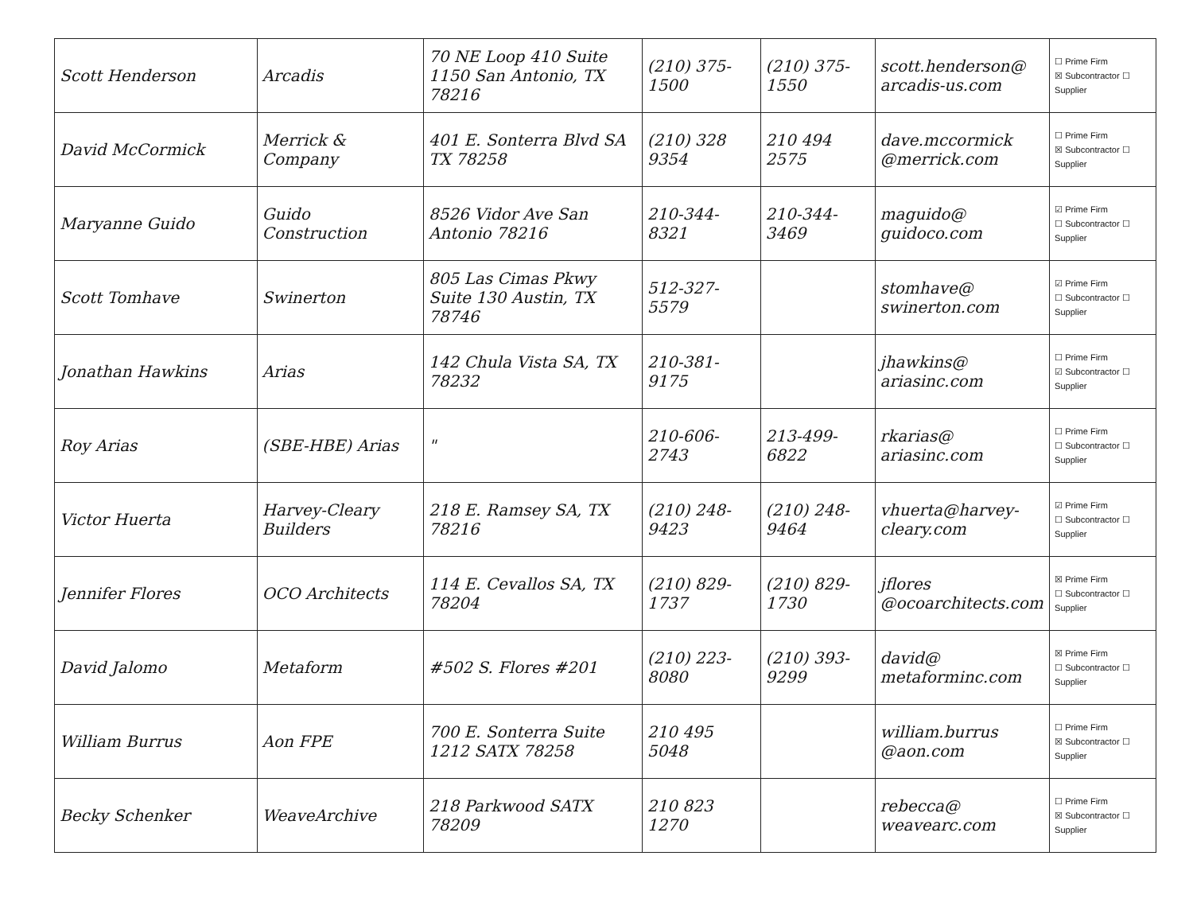| Scott Henderson | Arcadis | 70 NE Loop 410 Suite 1150 San Antonio, TX 78216 | (210) 375-1500 | (210) 375-1550 | scott.henderson@ arcadis-us.com | ☐ Prime Firm ☒ Subcontractor ☐ Supplier |
| David McCormick | Merrick & Company | 401 E. Sonterra Blvd SA TX 78258 | (210) 328 9354 | 210 494 2575 | dave.mccormick @merrick.com | ☐ Prime Firm ☒ Subcontractor ☐ Supplier |
| Maryanne Guido | Guido Construction | 8526 Vidor Ave San Antonio 78216 | 210-344-8321 | 210-344-3469 | maguido@ guidoco.com | ☑ Prime Firm ☐ Subcontractor ☐ Supplier |
| Scott Tomhave | Swinerton | 805 Las Cimas Pkwy Suite 130 Austin, TX 78746 | 512-327-5579 | | stomhave@ swinerton.com | ☑ Prime Firm ☐ Subcontractor ☐ Supplier |
| Jonathan Hawkins | Arias | 142 Chula Vista SA, TX 78232 | 210-381-9175 | | jhawkins@ ariasinc.com | ☐ Prime Firm ☑ Subcontractor ☐ Supplier |
| Roy Arias | (SBE-HBE) Arias | " | 210-606-2743 | 213-499-6822 | rkarias@ ariasinc.com | ☐ Prime Firm ☐ Subcontractor ☐ Supplier |
| Victor Huerta | Harvey-Cleary Builders | 218 E. Ramsey SA, TX 78216 | (210) 248-9423 | (210) 248-9464 | vhuerta@harvey-cleary.com | ☑ Prime Firm ☐ Subcontractor ☐ Supplier |
| Jennifer Flores | OCO Architects | 114 E. Cevallos SA, TX 78204 | (210) 829-1737 | (210) 829-1730 | jflores @ocoarchitects.com | ☒ Prime Firm ☐ Subcontractor ☐ Supplier |
| David Jalomo | Metaform | #502 S. Flores #201 | (210) 223-8080 | (210) 393-9299 | david@ metaforminc.com | ☒ Prime Firm ☐ Subcontractor ☐ Supplier |
| William Burrus | Aon FPE | 700 E. Sonterra Suite 1212 SATX 78258 | 210 495 5048 | | william.burrus @aon.com | ☐ Prime Firm ☒ Subcontractor ☐ Supplier |
| Becky Schenker | WeaveArchive | 218 Parkwood SATX 78209 | 210 823 1270 | | rebecca@ weavearc.com | ☐ Prime Firm ☒ Subcontractor ☐ Supplier |